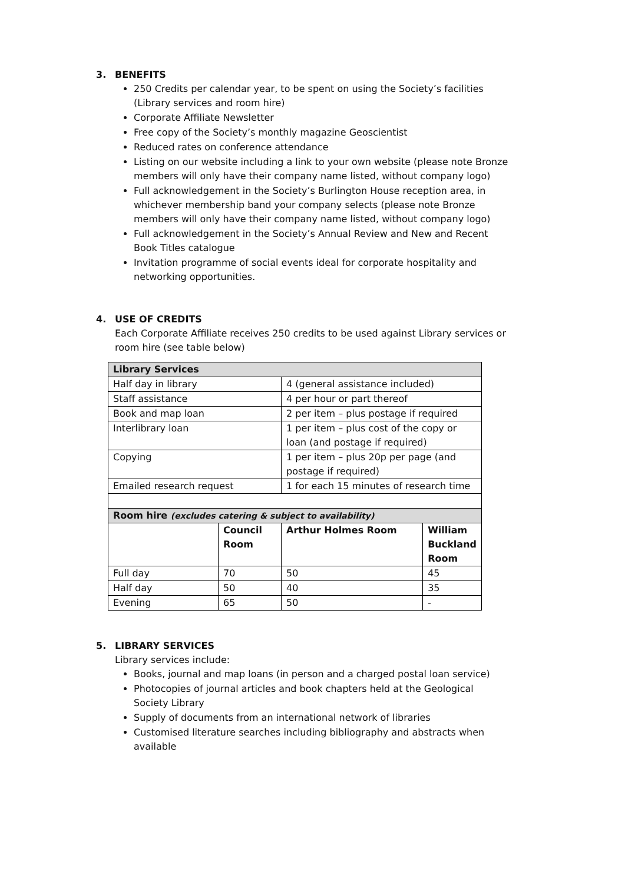3. BENEFITS
250 Credits per calendar year, to be spent on using the Society’s facilities (Library services and room hire)
Corporate Affiliate Newsletter
Free copy of the Society’s monthly magazine Geoscientist
Reduced rates on conference attendance
Listing on our website including a link to your own website (please note Bronze members will only have their company name listed, without company logo)
Full acknowledgement in the Society’s Burlington House reception area, in whichever membership band your company selects (please note Bronze members will only have their company name listed, without company logo)
Full acknowledgement in the Society’s Annual Review and New and Recent Book Titles catalogue
Invitation programme of social events ideal for corporate hospitality and networking opportunities.
4. USE OF CREDITS
Each Corporate Affiliate receives 250 credits to be used against Library services or room hire (see table below)
| Library Services | | | | |
| Half day in library | | 4 (general assistance included) | | |
| Staff assistance | | 4 per hour or part thereof | | |
| Book and map loan | | 2 per item – plus postage if required | | |
| Interlibrary loan | | 1 per item – plus cost of the copy or loan (and postage if required) | | |
| Copying | | 1 per item – plus 20p per page (and postage if required) | | |
| Emailed research request | | 1 for each 15 minutes of research time | | |
| Room hire (excludes catering & subject to availability) | | | | |
| | Council Room | | Arthur Holmes Room | William Buckland Room |
| Full day | 70 | | 50 | 45 |
| Half day | 50 | | 40 | 35 |
| Evening | 65 | | 50 | - |
5. LIBRARY SERVICES
Library services include:
Books, journal and map loans (in person and a charged postal loan service)
Photocopies of journal articles and book chapters held at the Geological Society Library
Supply of documents from an international network of libraries
Customised literature searches including bibliography and abstracts when available